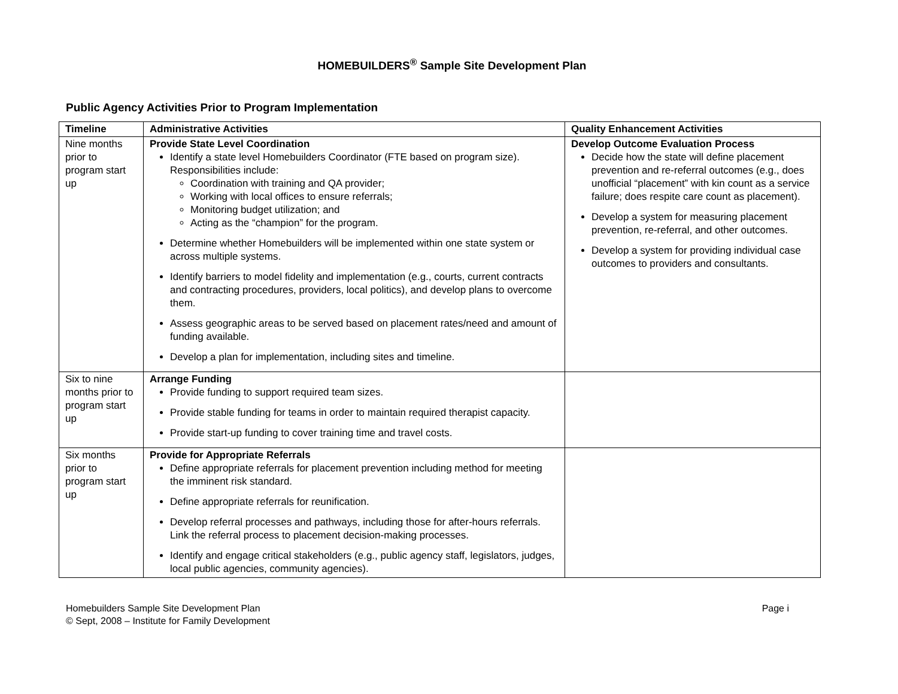HOMEBUILDERS<sup>®</sup> Sample Site Development Plan
Public Agency Activities Prior to Program Implementation
| Timeline | Administrative Activities | Quality Enhancement Activities |
| --- | --- | --- |
| Nine months prior to program start up | Provide State Level Coordination Identify a state level Homebuilders Coordinator (FTE based on program size). Responsibilities include: Coordination with training and QA provider; Working with local offices to ensure referrals; Monitoring budget utilization; and Acting as the “champion” for the program. Determine whether Homebuilders will be implemented within one state system or across multiple systems. Identify barriers to model fidelity and implementation (e.g., courts, current contracts and contracting procedures, providers, local politics), and develop plans to overcome them. Assess geographic areas to be served based on placement rates/need and amount of funding available. Develop a plan for implementation, including sites and timeline. | Develop Outcome Evaluation Process Decide how the state will define placement prevention and re-referral outcomes (e.g., does unofficial “placement” with kin count as a service failure; does respite care count as placement). Develop a system for measuring placement prevention, re-referral, and other outcomes. Develop a system for providing individual case outcomes to providers and consultants. |
| Six to nine months prior to program start up | Arrange Funding Provide funding to support required team sizes. Provide stable funding for teams in order to maintain required therapist capacity. Provide start-up funding to cover training time and travel costs. | |
| Six months prior to program start up | Provide for Appropriate Referrals Define appropriate referrals for placement prevention including method for meeting the imminent risk standard. Define appropriate referrals for reunification. Develop referral processes and pathways, including those for after-hours referrals. Link the referral process to placement decision-making processes. Identify and engage critical stakeholders (e.g., public agency staff, legislators, judges, local public agencies, community agencies). | |
Homebuilders Sample Site Development Plan
© Sept, 2008 – Institute for Family Development
Page i